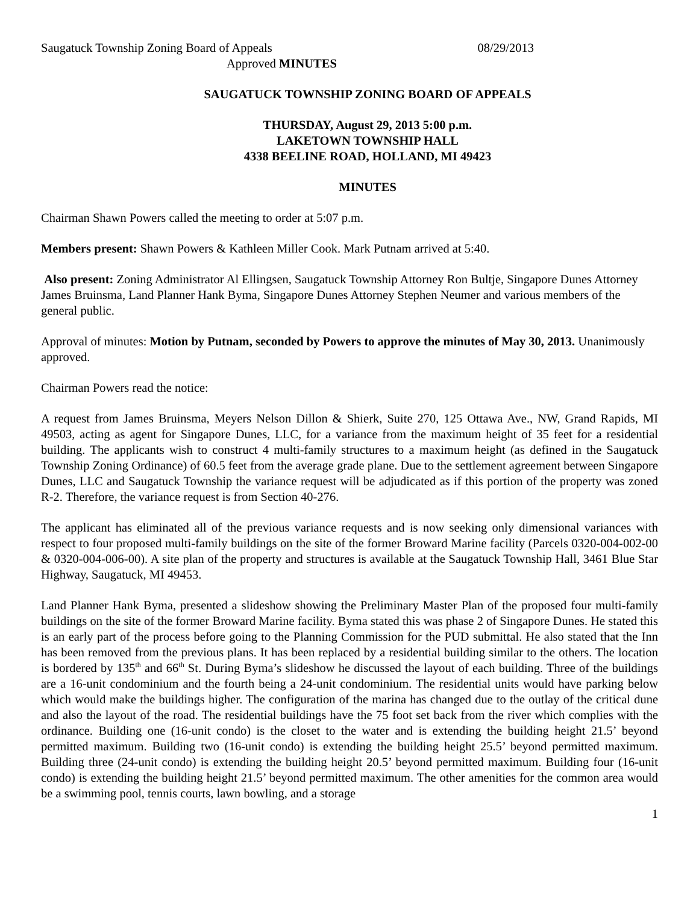Saugatuck Township Zoning Board of Appeals 08/29/2013
Approved MINUTES
SAUGATUCK TOWNSHIP ZONING BOARD OF APPEALS
THURSDAY, August 29, 2013 5:00 p.m.
LAKETOWN TOWNSHIP HALL
4338 BEELINE ROAD, HOLLAND, MI 49423
MINUTES
Chairman Shawn Powers called the meeting to order at 5:07 p.m.
Members present: Shawn Powers & Kathleen Miller Cook. Mark Putnam arrived at 5:40.
Also present: Zoning Administrator Al Ellingsen, Saugatuck Township Attorney Ron Bultje, Singapore Dunes Attorney James Bruinsma, Land Planner Hank Byma, Singapore Dunes Attorney Stephen Neumer and various members of the general public.
Approval of minutes: Motion by Putnam, seconded by Powers to approve the minutes of May 30, 2013. Unanimously approved.
Chairman Powers read the notice:
A request from James Bruinsma, Meyers Nelson Dillon & Shierk, Suite 270, 125 Ottawa Ave., NW, Grand Rapids, MI 49503, acting as agent for Singapore Dunes, LLC, for a variance from the maximum height of 35 feet for a residential building. The applicants wish to construct 4 multi-family structures to a maximum height (as defined in the Saugatuck Township Zoning Ordinance) of 60.5 feet from the average grade plane. Due to the settlement agreement between Singapore Dunes, LLC and Saugatuck Township the variance request will be adjudicated as if this portion of the property was zoned R-2. Therefore, the variance request is from Section 40-276.
The applicant has eliminated all of the previous variance requests and is now seeking only dimensional variances with respect to four proposed multi-family buildings on the site of the former Broward Marine facility (Parcels 0320-004-002-00 & 0320-004-006-00). A site plan of the property and structures is available at the Saugatuck Township Hall, 3461 Blue Star Highway, Saugatuck, MI 49453.
Land Planner Hank Byma, presented a slideshow showing the Preliminary Master Plan of the proposed four multi-family buildings on the site of the former Broward Marine facility. Byma stated this was phase 2 of Singapore Dunes. He stated this is an early part of the process before going to the Planning Commission for the PUD submittal. He also stated that the Inn has been removed from the previous plans. It has been replaced by a residential building similar to the others. The location is bordered by 135<sup>th</sup> and 66<sup>th</sup> St. During Byma’s slideshow he discussed the layout of each building. Three of the buildings are a 16-unit condominium and the fourth being a 24-unit condominium. The residential units would have parking below which would make the buildings higher. The configuration of the marina has changed due to the outlay of the critical dune and also the layout of the road. The residential buildings have the 75 foot set back from the river which complies with the ordinance. Building one (16-unit condo) is the closet to the water and is extending the building height 21.5’ beyond permitted maximum. Building two (16-unit condo) is extending the building height 25.5’ beyond permitted maximum. Building three (24-unit condo) is extending the building height 20.5’ beyond permitted maximum. Building four (16-unit condo) is extending the building height 21.5’ beyond permitted maximum. The other amenities for the common area would be a swimming pool, tennis courts, lawn bowling, and a storage
1